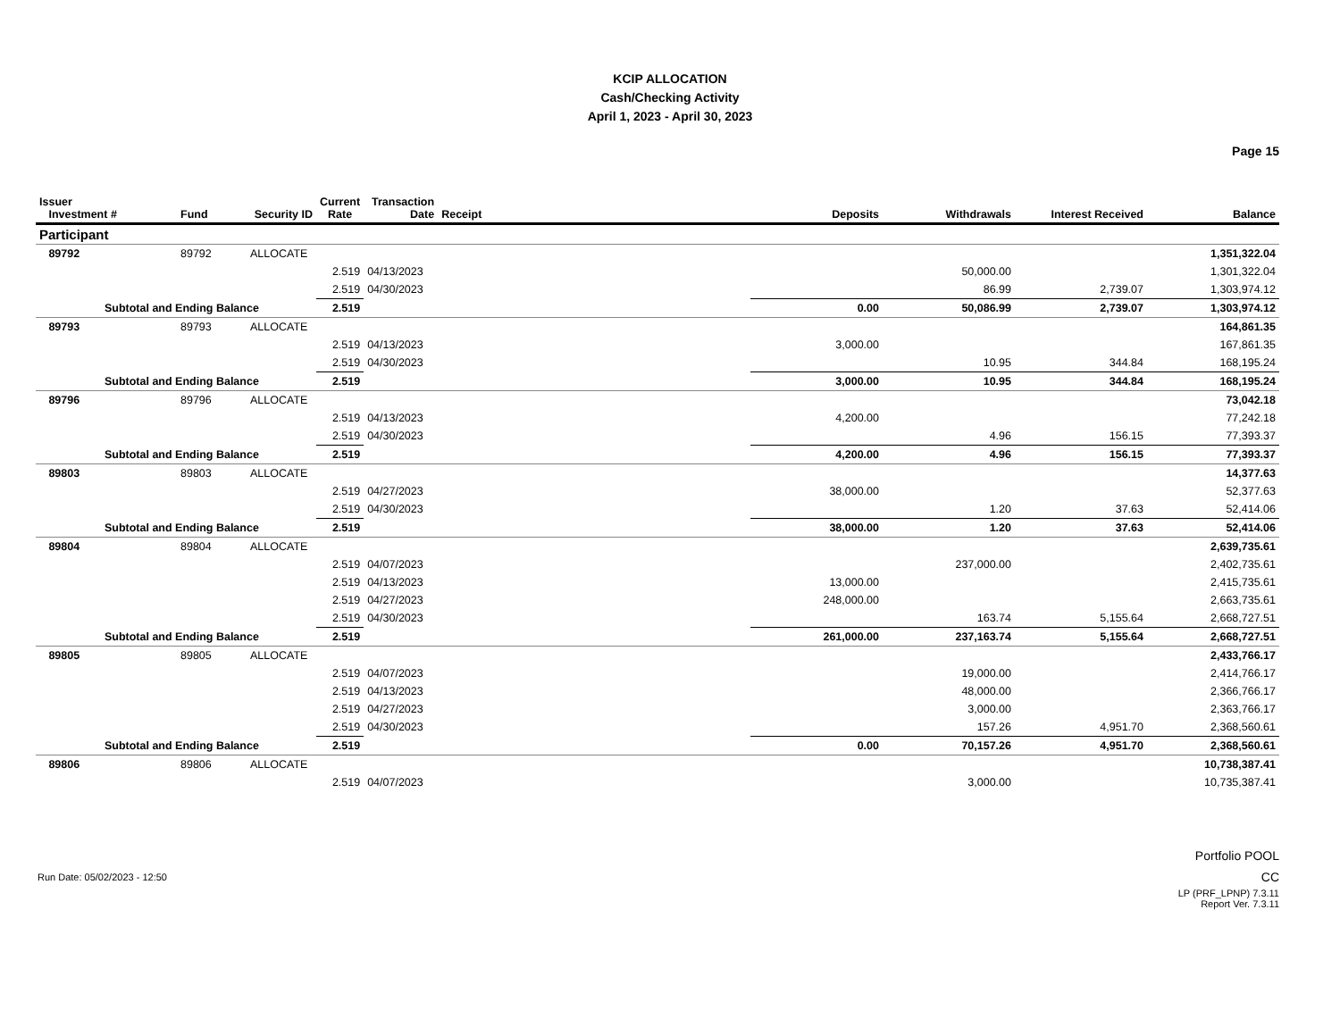KCIP ALLOCATION
Cash/Checking Activity
April 1, 2023 - April 30, 2023
Page 15
| Issuer Investment # | Fund | Security ID | Current Rate | Transaction Date | Receipt | Deposits | Withdrawals | Interest Received | Balance |
| --- | --- | --- | --- | --- | --- | --- | --- | --- | --- |
| Participant | | | | | | | | | |
| 89792 | 89792 | ALLOCATE | | | | | | | 1,351,322.04 |
| | | | 2.519 | 04/13/2023 | | | 50,000.00 | | 1,301,322.04 |
| | | | 2.519 | 04/30/2023 | | | 86.99 | 2,739.07 | 1,303,974.12 |
| Subtotal and Ending Balance | | | 2.519 | | | 0.00 | 50,086.99 | 2,739.07 | 1,303,974.12 |
| 89793 | 89793 | ALLOCATE | | | | | | | 164,861.35 |
| | | | 2.519 | 04/13/2023 | | 3,000.00 | | | 167,861.35 |
| | | | 2.519 | 04/30/2023 | | | 10.95 | 344.84 | 168,195.24 |
| Subtotal and Ending Balance | | | 2.519 | | | 3,000.00 | 10.95 | 344.84 | 168,195.24 |
| 89796 | 89796 | ALLOCATE | | | | | | | 73,042.18 |
| | | | 2.519 | 04/13/2023 | | 4,200.00 | | | 77,242.18 |
| | | | 2.519 | 04/30/2023 | | | 4.96 | 156.15 | 77,393.37 |
| Subtotal and Ending Balance | | | 2.519 | | | 4,200.00 | 4.96 | 156.15 | 77,393.37 |
| 89803 | 89803 | ALLOCATE | | | | | | | 14,377.63 |
| | | | 2.519 | 04/27/2023 | | 38,000.00 | | | 52,377.63 |
| | | | 2.519 | 04/30/2023 | | | 1.20 | 37.63 | 52,414.06 |
| Subtotal and Ending Balance | | | 2.519 | | | 38,000.00 | 1.20 | 37.63 | 52,414.06 |
| 89804 | 89804 | ALLOCATE | | | | | | | 2,639,735.61 |
| | | | 2.519 | 04/07/2023 | | | 237,000.00 | | 2,402,735.61 |
| | | | 2.519 | 04/13/2023 | | 13,000.00 | | | 2,415,735.61 |
| | | | 2.519 | 04/27/2023 | | 248,000.00 | | | 2,663,735.61 |
| | | | 2.519 | 04/30/2023 | | | 163.74 | 5,155.64 | 2,668,727.51 |
| Subtotal and Ending Balance | | | 2.519 | | | 261,000.00 | 237,163.74 | 5,155.64 | 2,668,727.51 |
| 89805 | 89805 | ALLOCATE | | | | | | | 2,433,766.17 |
| | | | 2.519 | 04/07/2023 | | | 19,000.00 | | 2,414,766.17 |
| | | | 2.519 | 04/13/2023 | | | 48,000.00 | | 2,366,766.17 |
| | | | 2.519 | 04/27/2023 | | | 3,000.00 | | 2,363,766.17 |
| | | | 2.519 | 04/30/2023 | | | 157.26 | 4,951.70 | 2,368,560.61 |
| Subtotal and Ending Balance | | | 2.519 | | | 0.00 | 70,157.26 | 4,951.70 | 2,368,560.61 |
| 89806 | 89806 | ALLOCATE | | | | | | | 10,738,387.41 |
| | | | 2.519 | 04/07/2023 | | | 3,000.00 | | 10,735,387.41 |
Run Date: 05/02/2023 - 12:50
Portfolio POOL
CC
LP (PRF_LPNP) 7.3.11
Report Ver. 7.3.11